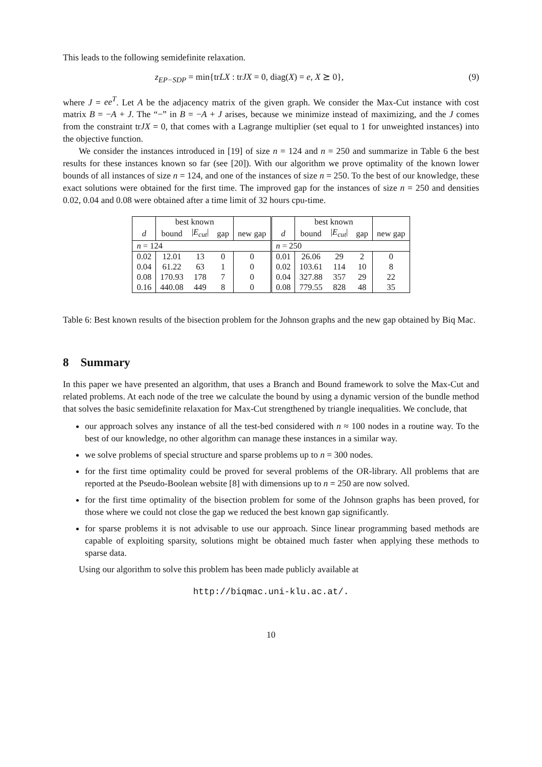This leads to the following semidefinite relaxation.
z<sub>EP−SDP</sub> = min{trLX : trJX = 0, diag(X) = e, X ⪰ 0}, (9)
where J = ee<sup>T</sup>. Let A be the adjacency matrix of the given graph. We consider the Max-Cut instance with cost matrix B = −A + J. The “−” in B = −A + J arises, because we minimize instead of maximizing, and the J comes from the constraint trJX = 0, that comes with a Lagrange multiplier (set equal to 1 for unweighted instances) into the objective function.
We consider the instances introduced in [19] of size n = 124 and n = 250 and summarize in Table 6 the best results for these instances known so far (see [20]). With our algorithm we prove optimality of the known lower bounds of all instances of size n = 124, and one of the instances of size n = 250. To the best of our knowledge, these exact solutions were obtained for the first time. The improved gap for the instances of size n = 250 and densities 0.02, 0.04 and 0.08 were obtained after a time limit of 32 hours cpu-time.
| | best known | | | | | best known | | | |
| --- | --- | --- | --- | --- | --- | --- | --- | --- | --- |
| d | bound | / E<sub>cut</sub> / | gap | new gap | d | bound | / E<sub>cut</sub> / | gap | new gap |
| n = 124 | | | | | n = 250 | | | | |
| 0.02 | 12.01 | 13 | 0 | 0 | 0.01 | 26.06 | 29 | 2 | 0 |
| 0.04 | 61.22 | 63 | 1 | 0 | 0.02 | 103.61 | 114 | 10 | 8 |
| 0.08 | 170.93 | 178 | 7 | 0 | 0.04 | 327.88 | 357 | 29 | 22 |
| 0.16 | 440.08 | 449 | 8 | 0 | 0.08 | 779.55 | 828 | 48 | 35 |
Table 6: Best known results of the bisection problem for the Johnson graphs and the new gap obtained by Biq Mac.
8 Summary
In this paper we have presented an algorithm, that uses a Branch and Bound framework to solve the Max-Cut and related problems. At each node of the tree we calculate the bound by using a dynamic version of the bundle method that solves the basic semidefinite relaxation for Max-Cut strengthened by triangle inequalities. We conclude, that
our approach solves any instance of all the test-bed considered with n ≈ 100 nodes in a routine way. To the best of our knowledge, no other algorithm can manage these instances in a similar way.
we solve problems of special structure and sparse problems up to n = 300 nodes.
for the first time optimality could be proved for several problems of the OR-library. All problems that are reported at the Pseudo-Boolean website [8] with dimensions up to n = 250 are now solved.
for the first time optimality of the bisection problem for some of the Johnson graphs has been proved, for those where we could not close the gap we reduced the best known gap significantly.
for sparse problems it is not advisable to use our approach. Since linear programming based methods are capable of exploiting sparsity, solutions might be obtained much faster when applying these methods to sparse data.
Using our algorithm to solve this problem has been made publicly available at
http://biqmac.uni-klu.ac.at/.
10